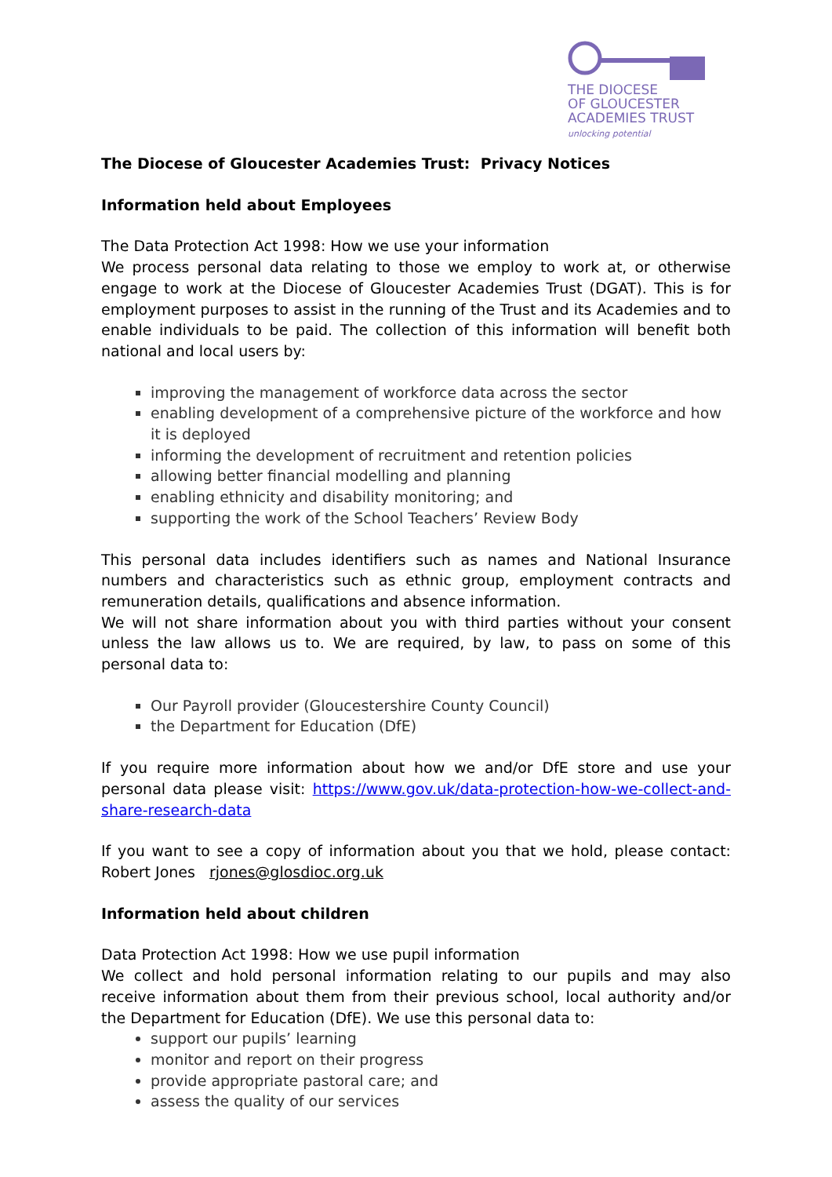THE DIOCESE
OF GLOUCESTER
ACADEMIES TRUST
unlocking potential
The Diocese of Gloucester Academies Trust: Privacy Notices
Information held about Employees
The Data Protection Act 1998: How we use your information
We process personal data relating to those we employ to work at, or otherwise engage to work at the Diocese of Gloucester Academies Trust (DGAT). This is for employment purposes to assist in the running of the Trust and its Academies and to enable individuals to be paid. The collection of this information will benefit both national and local users by:
improving the management of workforce data across the sector
enabling development of a comprehensive picture of the workforce and how it is deployed
informing the development of recruitment and retention policies
allowing better financial modelling and planning
enabling ethnicity and disability monitoring; and
supporting the work of the School Teachers’ Review Body
This personal data includes identifiers such as names and National Insurance numbers and characteristics such as ethnic group, employment contracts and remuneration details, qualifications and absence information.
We will not share information about you with third parties without your consent unless the law allows us to. We are required, by law, to pass on some of this personal data to:
Our Payroll provider (Gloucestershire County Council)
the Department for Education (DfE)
If you require more information about how we and/or DfE store and use your personal data please visit: https://www.gov.uk/data-protection-how-we-collect-and-share-research-data
If you want to see a copy of information about you that we hold, please contact: Robert Jones rjones@glosdioc.org.uk
Information held about children
Data Protection Act 1998: How we use pupil information
We collect and hold personal information relating to our pupils and may also receive information about them from their previous school, local authority and/or the Department for Education (DfE). We use this personal data to:
support our pupils’ learning
monitor and report on their progress
provide appropriate pastoral care; and
assess the quality of our services